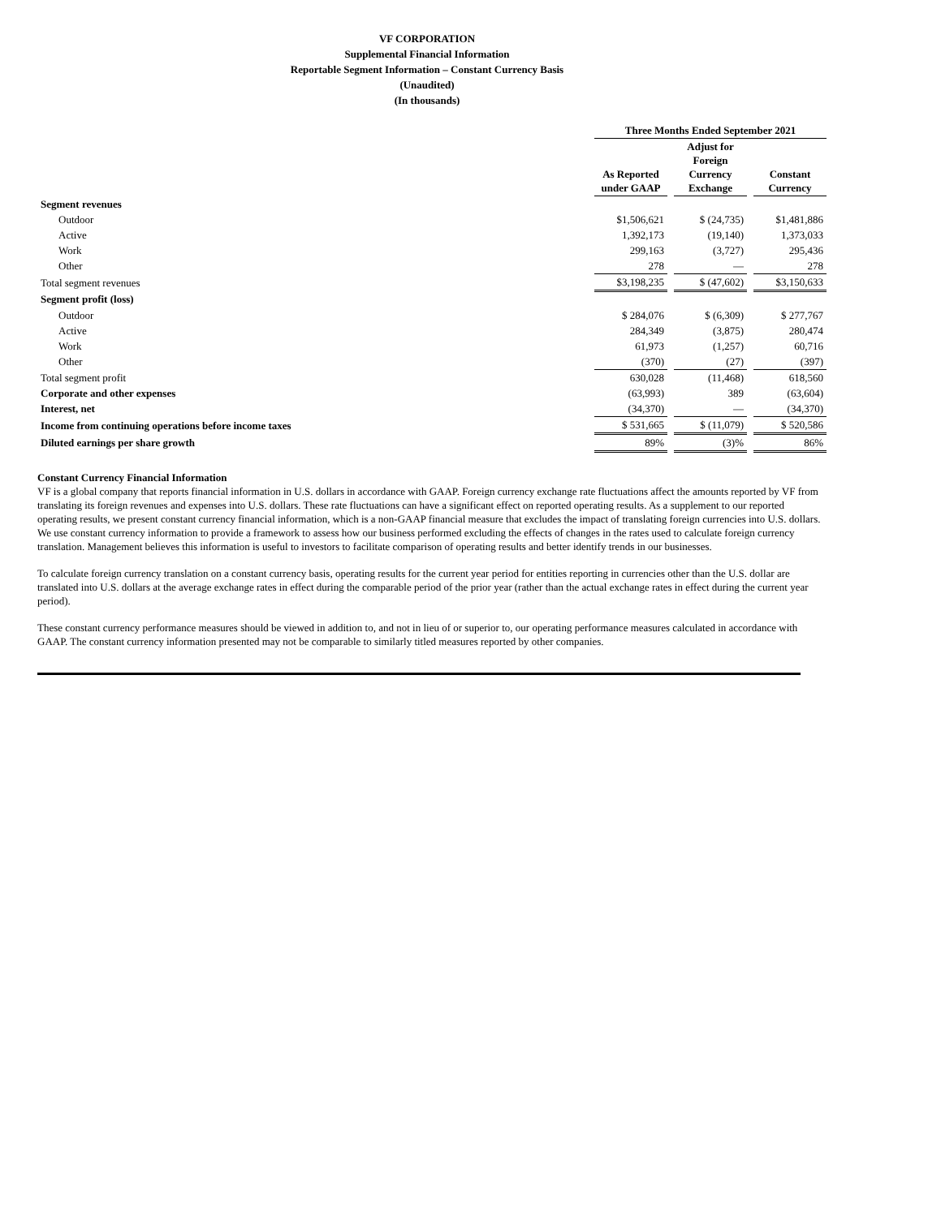VF CORPORATION
Supplemental Financial Information
Reportable Segment Information – Constant Currency Basis
(Unaudited)
(In thousands)
| | Three Months Ended September 2021 | | | | |
| --- | --- | --- | --- | --- | --- |
| | As Reported under GAAP | | Adjust for Foreign Currency Exchange | | Constant Currency |
| Segment revenues | | | | | |
| Outdoor | $1,506,621 | | $ (24,735) | | $1,481,886 |
| Active | 1,392,173 | | (19,140) | | 1,373,033 |
| Work | 299,163 | | (3,727) | | 295,436 |
| Other | 278 | | — | | 278 |
| Total segment revenues | $3,198,235 | | $ (47,602) | | $3,150,633 |
| Segment profit (loss) | | | | | |
| Outdoor | $ 284,076 | | $ (6,309) | | $ 277,767 |
| Active | 284,349 | | (3,875) | | 280,474 |
| Work | 61,973 | | (1,257) | | 60,716 |
| Other | (370) | | (27) | | (397) |
| Total segment profit | 630,028 | | (11,468) | | 618,560 |
| Corporate and other expenses | (63,993) | | 389 | | (63,604) |
| Interest, net | (34,370) | | — | | (34,370) |
| Income from continuing operations before income taxes | $ 531,665 | | $ (11,079) | | $ 520,586 |
| Diluted earnings per share growth | 89% | | (3)% | | 86% |
Constant Currency Financial Information
VF is a global company that reports financial information in U.S. dollars in accordance with GAAP. Foreign currency exchange rate fluctuations affect the amounts reported by VF from translating its foreign revenues and expenses into U.S. dollars. These rate fluctuations can have a significant effect on reported operating results. As a supplement to our reported operating results, we present constant currency financial information, which is a non-GAAP financial measure that excludes the impact of translating foreign currencies into U.S. dollars. We use constant currency information to provide a framework to assess how our business performed excluding the effects of changes in the rates used to calculate foreign currency translation. Management believes this information is useful to investors to facilitate comparison of operating results and better identify trends in our businesses.
To calculate foreign currency translation on a constant currency basis, operating results for the current year period for entities reporting in currencies other than the U.S. dollar are translated into U.S. dollars at the average exchange rates in effect during the comparable period of the prior year (rather than the actual exchange rates in effect during the current year period).
These constant currency performance measures should be viewed in addition to, and not in lieu of or superior to, our operating performance measures calculated in accordance with GAAP. The constant currency information presented may not be comparable to similarly titled measures reported by other companies.